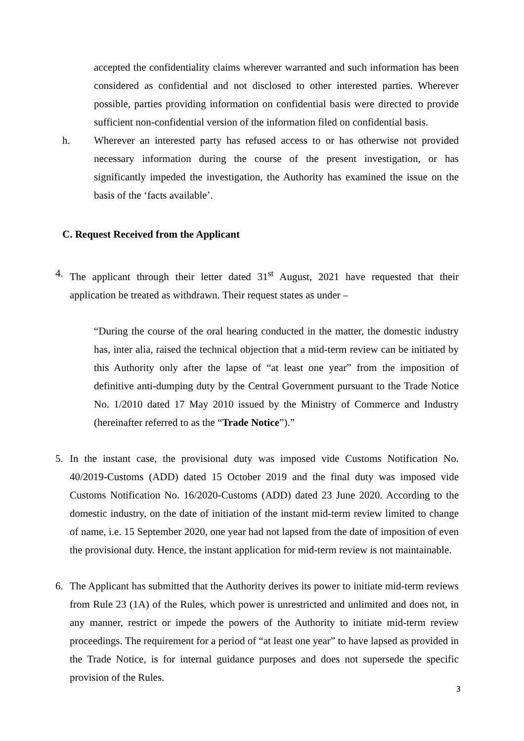accepted the confidentiality claims wherever warranted and such information has been considered as confidential and not disclosed to other interested parties. Wherever possible, parties providing information on confidential basis were directed to provide sufficient non-confidential version of the information filed on confidential basis.
h. Wherever an interested party has refused access to or has otherwise not provided necessary information during the course of the present investigation, or has significantly impeded the investigation, the Authority has examined the issue on the basis of the ‘facts available’.
C. Request Received from the Applicant
4. The applicant through their letter dated 31<sup>st</sup> August, 2021 have requested that their application be treated as withdrawn. Their request states as under –
“During the course of the oral hearing conducted in the matter, the domestic industry has, inter alia, raised the technical objection that a mid-term review can be initiated by this Authority only after the lapse of “at least one year” from the imposition of definitive anti-dumping duty by the Central Government pursuant to the Trade Notice No. 1/2010 dated 17 May 2010 issued by the Ministry of Commerce and Industry (hereinafter referred to as the “Trade Notice”).”
5. In the instant case, the provisional duty was imposed vide Customs Notification No. 40/2019-Customs (ADD) dated 15 October 2019 and the final duty was imposed vide Customs Notification No. 16/2020-Customs (ADD) dated 23 June 2020. According to the domestic industry, on the date of initiation of the instant mid-term review limited to change of name, i.e. 15 September 2020, one year had not lapsed from the date of imposition of even the provisional duty. Hence, the instant application for mid-term review is not maintainable.
6. The Applicant has submitted that the Authority derives its power to initiate mid-term reviews from Rule 23 (1A) of the Rules, which power is unrestricted and unlimited and does not, in any manner, restrict or impede the powers of the Authority to initiate mid-term review proceedings. The requirement for a period of “at least one year” to have lapsed as provided in the Trade Notice, is for internal guidance purposes and does not supersede the specific provision of the Rules.
3